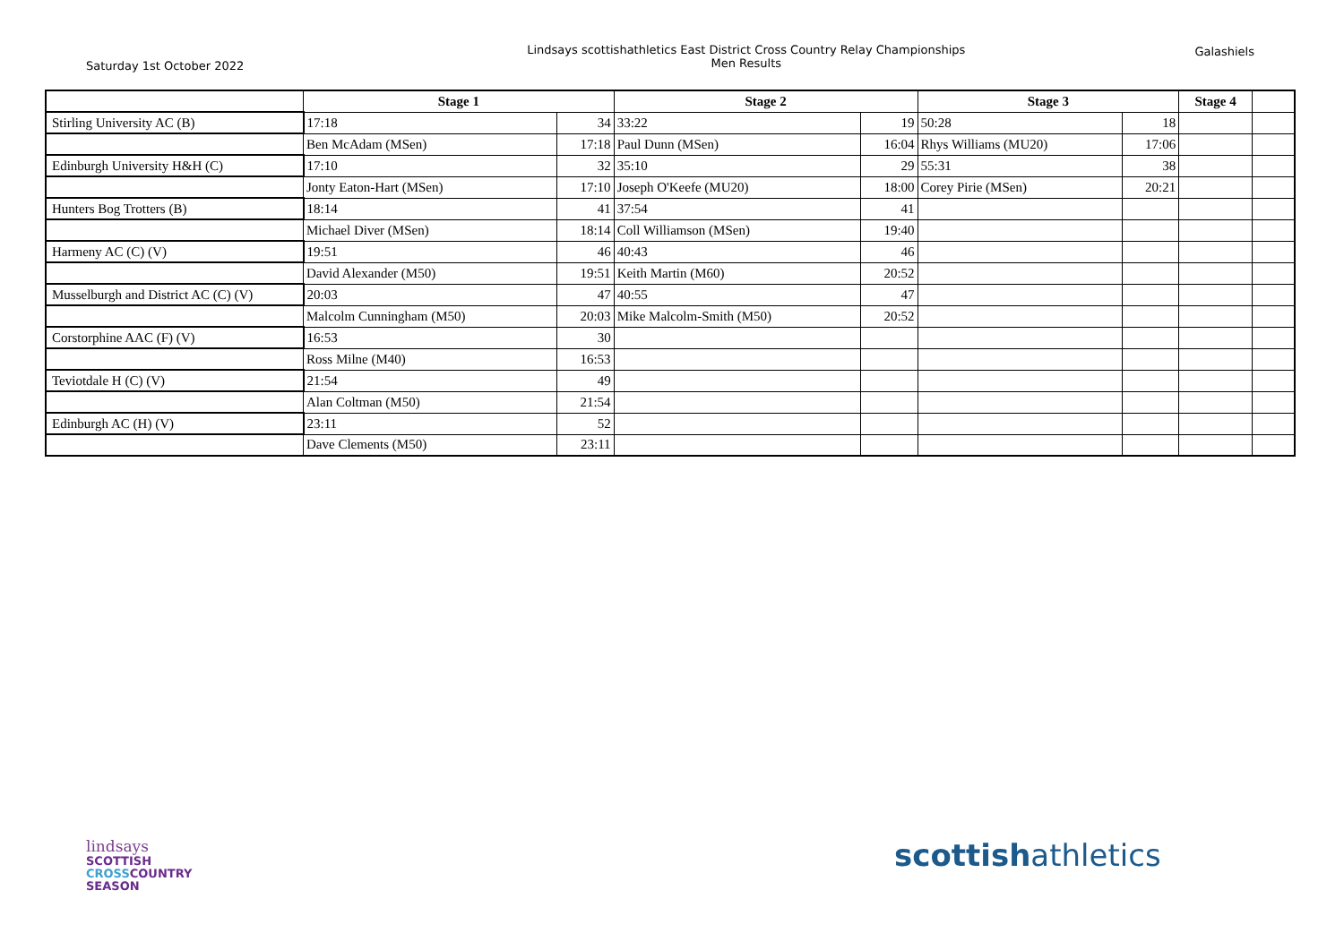Saturday 1st October 2022
Lindsays scottishathletics East District Cross Country Relay Championships
Men Results
Galashiels
| | Stage 1 | | Stage 2 | | Stage 3 | | Stage 4 | |
| --- | --- | --- | --- | --- | --- | --- | --- | --- |
| Stirling University AC (B) | 17:18 | 34 | 33:22 | 19 | 50:28 | 18 | | |
| | Ben McAdam (MSen) | 17:18 | Paul Dunn (MSen) | 16:04 | Rhys Williams (MU20) | 17:06 | | |
| Edinburgh University H&H (C) | 17:10 | 32 | 35:10 | 29 | 55:31 | 38 | | |
| | Jonty Eaton-Hart (MSen) | 17:10 | Joseph O'Keefe (MU20) | 18:00 | Corey Pirie (MSen) | 20:21 | | |
| Hunters Bog Trotters (B) | 18:14 | 41 | 37:54 | 41 | | | | |
| | Michael Diver (MSen) | 18:14 | Coll Williamson (MSen) | 19:40 | | | | |
| Harmeny AC (C) (V) | 19:51 | 46 | 40:43 | 46 | | | | |
| | David Alexander (M50) | 19:51 | Keith Martin (M60) | 20:52 | | | | |
| Musselburgh and District AC (C) (V) | 20:03 | 47 | 40:55 | 47 | | | | |
| | Malcolm Cunningham (M50) | 20:03 | Mike Malcolm-Smith (M50) | 20:52 | | | | |
| Corstorphine AAC (F) (V) | 16:53 | 30 | | | | | | |
| | Ross Milne (M40) | 16:53 | | | | | | |
| Teviotdale H (C) (V) | 21:54 | 49 | | | | | | |
| | Alan Coltman (M50) | 21:54 | | | | | | |
| Edinburgh AC (H) (V) | 23:11 | 52 | | | | | | |
| | Dave Clements (M50) | 23:11 | | | | | | |
lindsays
SCOTTISH
CROSSCOUNTRY
SEASON
scottishathletics